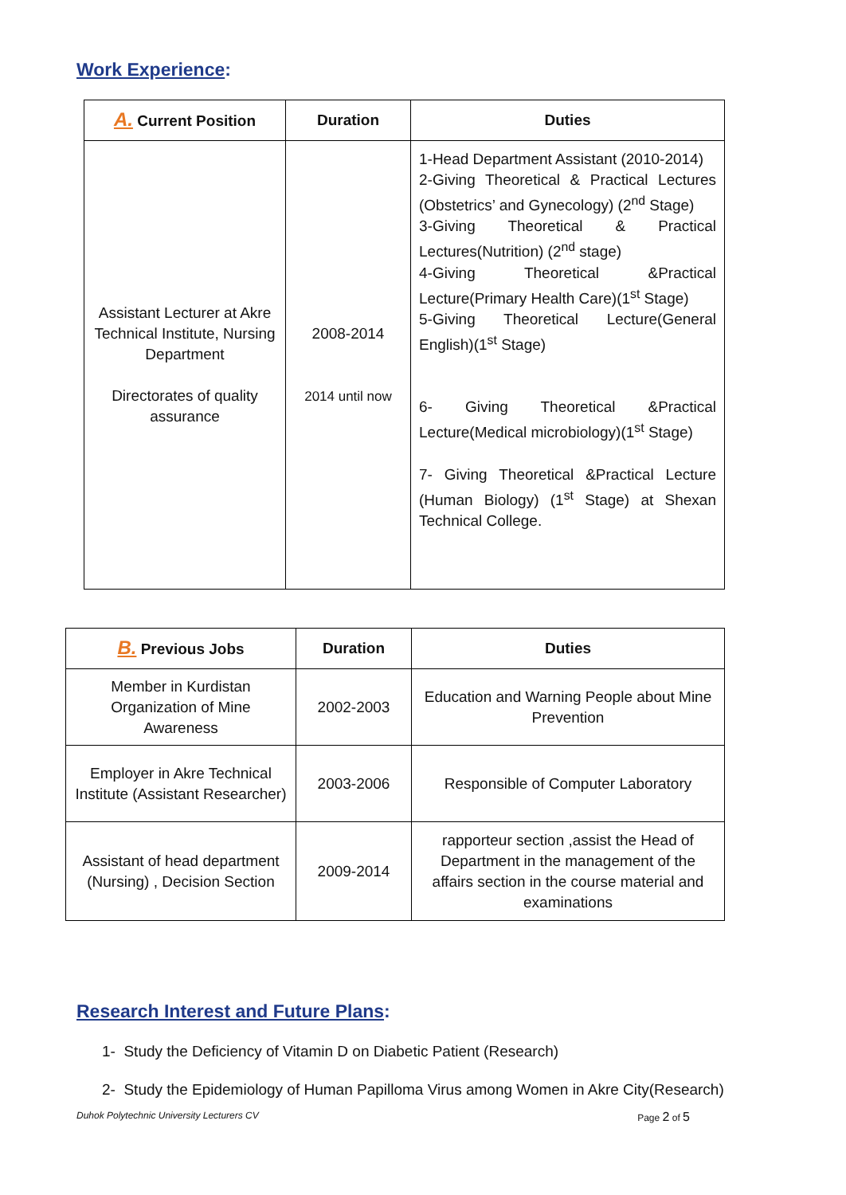Work Experience:
| A. Current Position | Duration | Duties |
| --- | --- | --- |
| Assistant Lecturer at Akre Technical Institute, Nursing Department Directorates of quality assurance | 2008-2014 2014 until now | 1-Head Department Assistant (2010-2014) 2-Giving Theoretical & Practical Lectures (Obstetrics’ and Gynecology) (2<sup>nd</sup> Stage) 3-Giving Theoretical & Practical Lectures(Nutrition) (2<sup>nd</sup> stage) 4-Giving Theoretical &Practical Lecture(Primary Health Care)(1<sup>st</sup> Stage) 5-Giving Theoretical Lecture(General English)(1<sup>st</sup> Stage) 6- Giving Theoretical &Practical Lecture(Medical microbiology)(1<sup>st</sup> Stage) 7- Giving Theoretical &Practical Lecture (Human Biology) (1<sup>st</sup> Stage) at Shexan Technical College. |
| B. Previous Jobs | Duration | Duties |
| --- | --- | --- |
| Member in Kurdistan Organization of Mine Awareness | 2002-2003 | Education and Warning People about Mine Prevention |
| Employer in Akre Technical Institute (Assistant Researcher) | 2003-2006 | Responsible of Computer Laboratory |
| Assistant of head department (Nursing) , Decision Section | 2009-2014 | rapporteur section ,assist the Head of Department in the management of the affairs section in the course material and examinations |
Research Interest and Future Plans:
1- Study the Deficiency of Vitamin D on Diabetic Patient (Research)
2- Study the Epidemiology of Human Papilloma Virus among Women in Akre City(Research)
Duhok Polytechnic University Lecturers CV Page 2 of 5